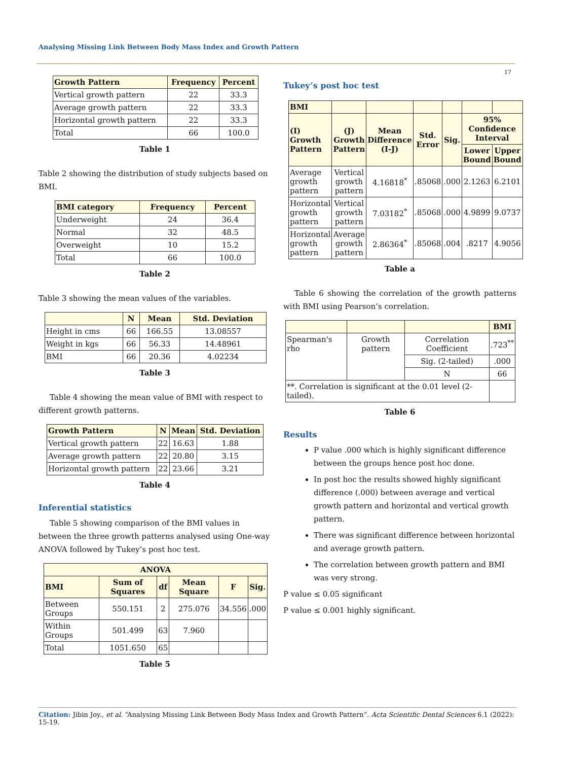Analysing Missing Link Between Body Mass Index and Growth Pattern
17
| Growth Pattern | Frequency | Percent |
| --- | --- | --- |
| Vertical growth pattern | 22 | 33.3 |
| Average growth pattern | 22 | 33.3 |
| Horizontal growth pattern | 22 | 33.3 |
| Total | 66 | 100.0 |
Table 1
Table 2 showing the distribution of study subjects based on BMI.
| BMI category | Frequency | Percent |
| --- | --- | --- |
| Underweight | 24 | 36.4 |
| Normal | 32 | 48.5 |
| Overweight | 10 | 15.2 |
| Total | 66 | 100.0 |
Table 2
Table 3 showing the mean values of the variables.
| | N | Mean | Std. Deviation |
| --- | --- | --- | --- |
| Height in cms | 66 | 166.55 | 13.08557 |
| Weight in kgs | 66 | 56.33 | 14.48961 |
| BMI | 66 | 20.36 | 4.02234 |
Table 3
Table 4 showing the mean value of BMI with respect to different growth patterns.
| Growth Pattern | N | Mean | Std. Deviation |
| --- | --- | --- | --- |
| Vertical growth pattern | 22 | 16.63 | 1.88 |
| Average growth pattern | 22 | 20.80 | 3.15 |
| Horizontal growth pattern | 22 | 23.66 | 3.21 |
Table 4
Inferential statistics
Table 5 showing comparison of the BMI values in between the three growth patterns analysed using One-way ANOVA followed by Tukey’s post hoc test.
| ANOVA | | | | | |
| --- | --- | --- | --- | --- | --- |
| BMI | Sum of Squares | df | Mean Square | F | Sig. |
| Between Groups | 550.151 | 2 | 275.076 | 34.556 | .000 |
| Within Groups | 501.499 | 63 | 7.960 | | |
| Total | 1051.650 | 65 | | | |
Table 5
Tukey’s post hoc test
| BMI | | | | | | |
| --- | --- | --- | --- | --- | --- | --- |
| (I) Growth Pattern | (J) Growth Pattern | Mean Difference (I-J) | Std. Error | Sig. | 95% Confidence Interval | |
| | | | | | Lower Bound | Upper Bound |
| Average growth pattern | Vertical growth pattern | 4.16818<sup>*</sup> | .85068 | .000 | 2.1263 | 6.2101 |
| Horizontal growth pattern | Vertical growth pattern | 7.03182<sup>*</sup> | .85068 | .000 | 4.9899 | 9.0737 |
| Horizontal growth pattern | Average growth pattern | 2.86364<sup>*</sup> | .85068 | .004 | .8217 | 4.9056 |
Table a
Table 6 showing the correlation of the growth patterns with BMI using Pearson’s correlation.
| | | | BMI |
| --- | --- | --- | --- |
| Spearman's rho | Growth pattern | Correlation Coefficient | .723<sup>**</sup> |
| | | Sig. (2-tailed) | .000 |
| | | N | 66 |
| **. Correlation is significant at the 0.01 level (2-tailed). | | | |
Table 6
Results
P value .000 which is highly significant difference between the groups hence post hoc done.
In post hoc the results showed highly significant difference (.000) between average and vertical growth pattern and horizontal and vertical growth pattern.
There was significant difference between horizontal and average growth pattern.
The correlation between growth pattern and BMI was very strong.
P value ≤ 0.05 significant
P value ≤ 0.001 highly significant.
Citation: Jibin Joy., et al. “Analysing Missing Link Between Body Mass Index and Growth Pattern”. Acta Scientific Dental Sciences 6.1 (2022): 15-19.